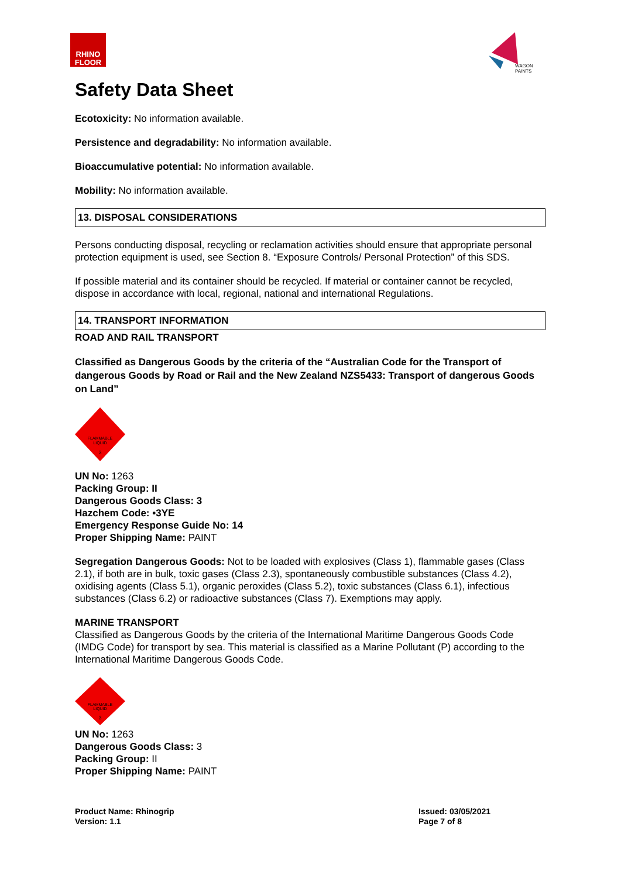RHINO
FLOOR
WAGON PAINTS
Safety Data Sheet
Ecotoxicity: No information available.
Persistence and degradability: No information available.
Bioaccumulative potential: No information available.
Mobility: No information available.
13. DISPOSAL CONSIDERATIONS
Persons conducting disposal, recycling or reclamation activities should ensure that appropriate personal protection equipment is used, see Section 8. “Exposure Controls/ Personal Protection” of this SDS.
If possible material and its container should be recycled. If material or container cannot be recycled, dispose in accordance with local, regional, national and international Regulations.
14. TRANSPORT INFORMATION
ROAD AND RAIL TRANSPORT
Classified as Dangerous Goods by the criteria of the “Australian Code for the Transport of dangerous Goods by Road or Rail and the New Zealand NZS5433: Transport of dangerous Goods on Land”
FLAMMABLE
LIQUID
3
UN No: 1263
Packing Group: II
Dangerous Goods Class: 3
Hazchem Code: •3YE
Emergency Response Guide No: 14
Proper Shipping Name: PAINT
Segregation Dangerous Goods: Not to be loaded with explosives (Class 1), flammable gases (Class 2.1), if both are in bulk, toxic gases (Class 2.3), spontaneously combustible substances (Class 4.2), oxidising agents (Class 5.1), organic peroxides (Class 5.2), toxic substances (Class 6.1), infectious substances (Class 6.2) or radioactive substances (Class 7). Exemptions may apply.
MARINE TRANSPORT
Classified as Dangerous Goods by the criteria of the International Maritime Dangerous Goods Code (IMDG Code) for transport by sea. This material is classified as a Marine Pollutant (P) according to the International Maritime Dangerous Goods Code.
FLAMMABLE
LIQUID
3
UN No: 1263
Dangerous Goods Class: 3
Packing Group: II
Proper Shipping Name: PAINT
Product Name: Rhinogrip
Version: 1.1
Issued: 03/05/2021
Page 7 of 8